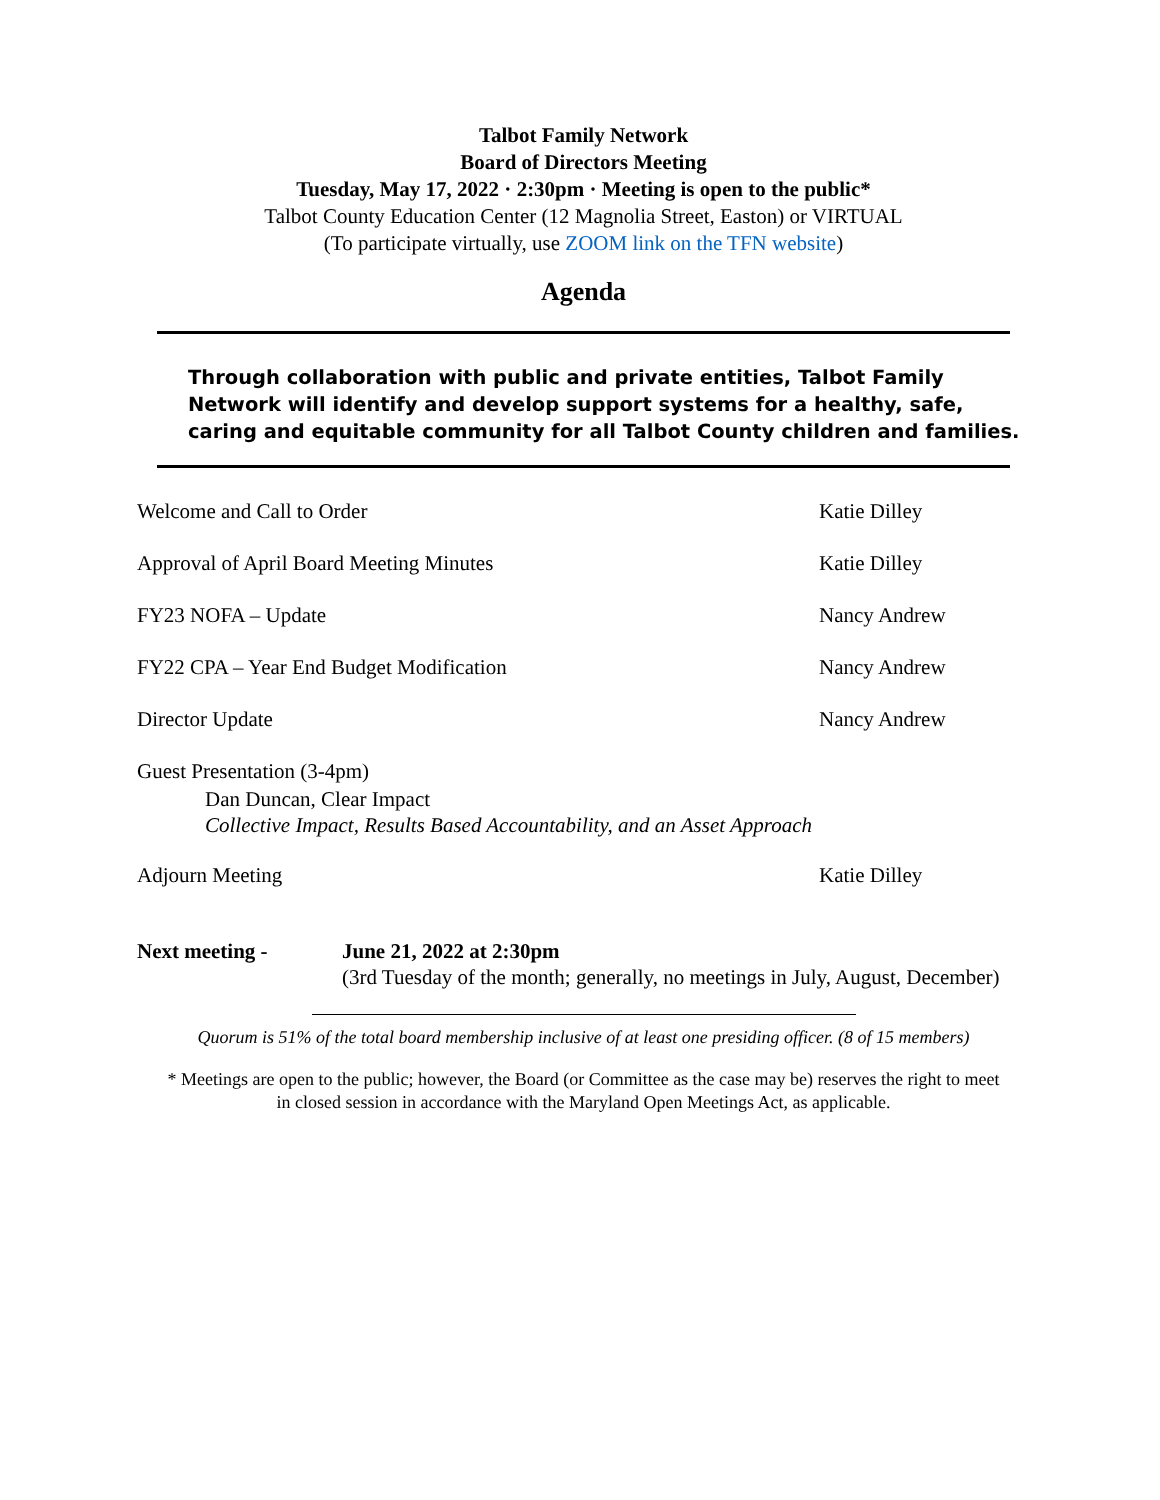Talbot Family Network
Board of Directors Meeting
Tuesday, May 17, 2022 · 2:30pm · Meeting is open to the public*
Talbot County Education Center (12 Magnolia Street, Easton) or VIRTUAL
(To participate virtually, use ZOOM link on the TFN website)
Agenda
Through collaboration with public and private entities, Talbot Family Network will identify and develop support systems for a healthy, safe, caring and equitable community for all Talbot County children and families.
Welcome and Call to Order Katie Dilley
Approval of April Board Meeting Minutes Katie Dilley
FY23 NOFA – Update Nancy Andrew
FY22 CPA – Year End Budget Modification Nancy Andrew
Director Update Nancy Andrew
Guest Presentation (3-4pm)
Dan Duncan, Clear Impact
Collective Impact, Results Based Accountability, and an Asset Approach
Adjourn Meeting Katie Dilley
Next meeting - June 21, 2022 at 2:30pm
(3rd Tuesday of the month; generally, no meetings in July, August, December)
Quorum is 51% of the total board membership inclusive of at least one presiding officer. (8 of 15 members)
* Meetings are open to the public; however, the Board (or Committee as the case may be) reserves the right to meet
in closed session in accordance with the Maryland Open Meetings Act, as applicable.